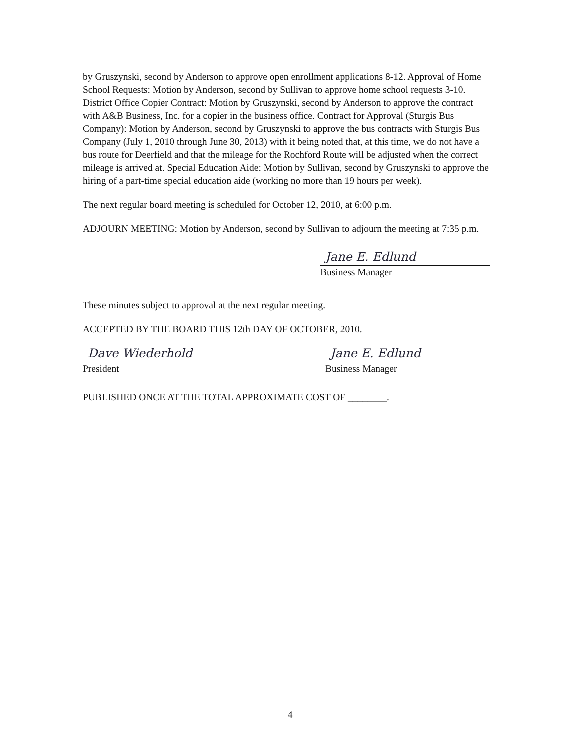by Gruszynski, second by Anderson to approve open enrollment applications 8-12. Approval of Home School Requests: Motion by Anderson, second by Sullivan to approve home school requests 3-10. District Office Copier Contract: Motion by Gruszynski, second by Anderson to approve the contract with A&B Business, Inc. for a copier in the business office. Contract for Approval (Sturgis Bus Company): Motion by Anderson, second by Gruszynski to approve the bus contracts with Sturgis Bus Company (July 1, 2010 through June 30, 2013) with it being noted that, at this time, we do not have a bus route for Deerfield and that the mileage for the Rochford Route will be adjusted when the correct mileage is arrived at. Special Education Aide: Motion by Sullivan, second by Gruszynski to approve the hiring of a part-time special education aide (working no more than 19 hours per week).
The next regular board meeting is scheduled for October 12, 2010, at 6:00 p.m.
ADJOURN MEETING: Motion by Anderson, second by Sullivan to adjourn the meeting at 7:35 p.m.
Jane E. Edlund
Business Manager
These minutes subject to approval at the next regular meeting.
ACCEPTED BY THE BOARD THIS 12th DAY OF OCTOBER, 2010.
Dave Wiederhold
President
Jane E. Edlund
Business Manager
PUBLISHED ONCE AT THE TOTAL APPROXIMATE COST OF ________.
4